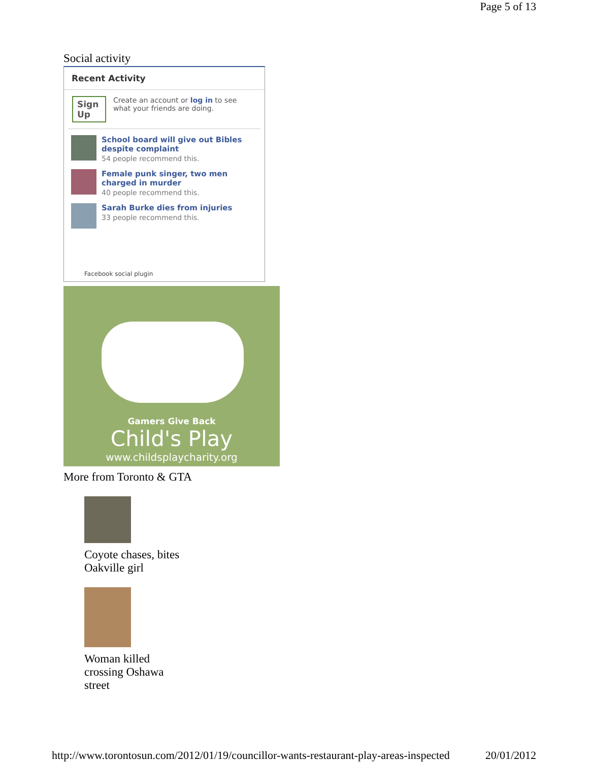Page 5 of 13
Social activity
Recent Activity
Sign Up Create an account or log in to see what your friends are doing.
School board will give out Bibles despite complaint
54 people recommend this.
Female punk singer, two men charged in murder
40 people recommend this.
Sarah Burke dies from injuries
33 people recommend this.
Facebook social plugin
Gamers Give Back
Child's Play
www.childsplaycharity.org
More from Toronto & GTA
Coyote chases, bites
Oakville girl
Woman killed
crossing Oshawa
street
http://www.torontosun.com/2012/01/19/councillor-wants-restaurant-play-areas-inspected 20/01/2012